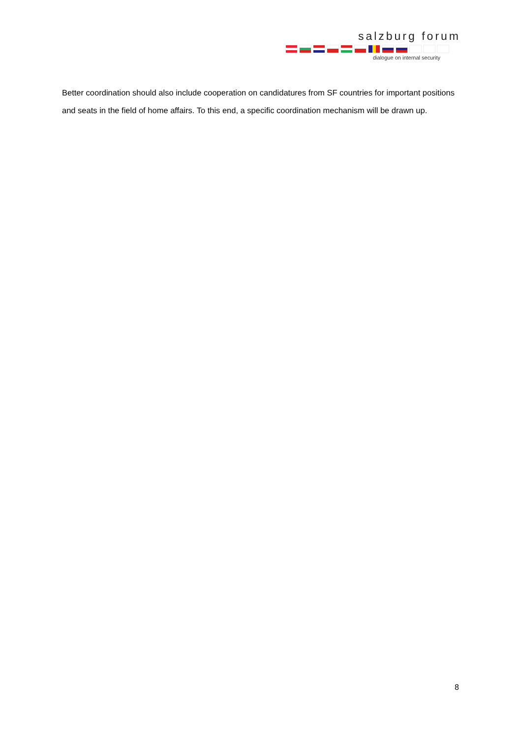salzburg forum
dialogue on internal security
Better coordination should also include cooperation on candidatures from SF countries for important positions and seats in the field of home affairs. To this end, a specific coordination mechanism will be drawn up.
8